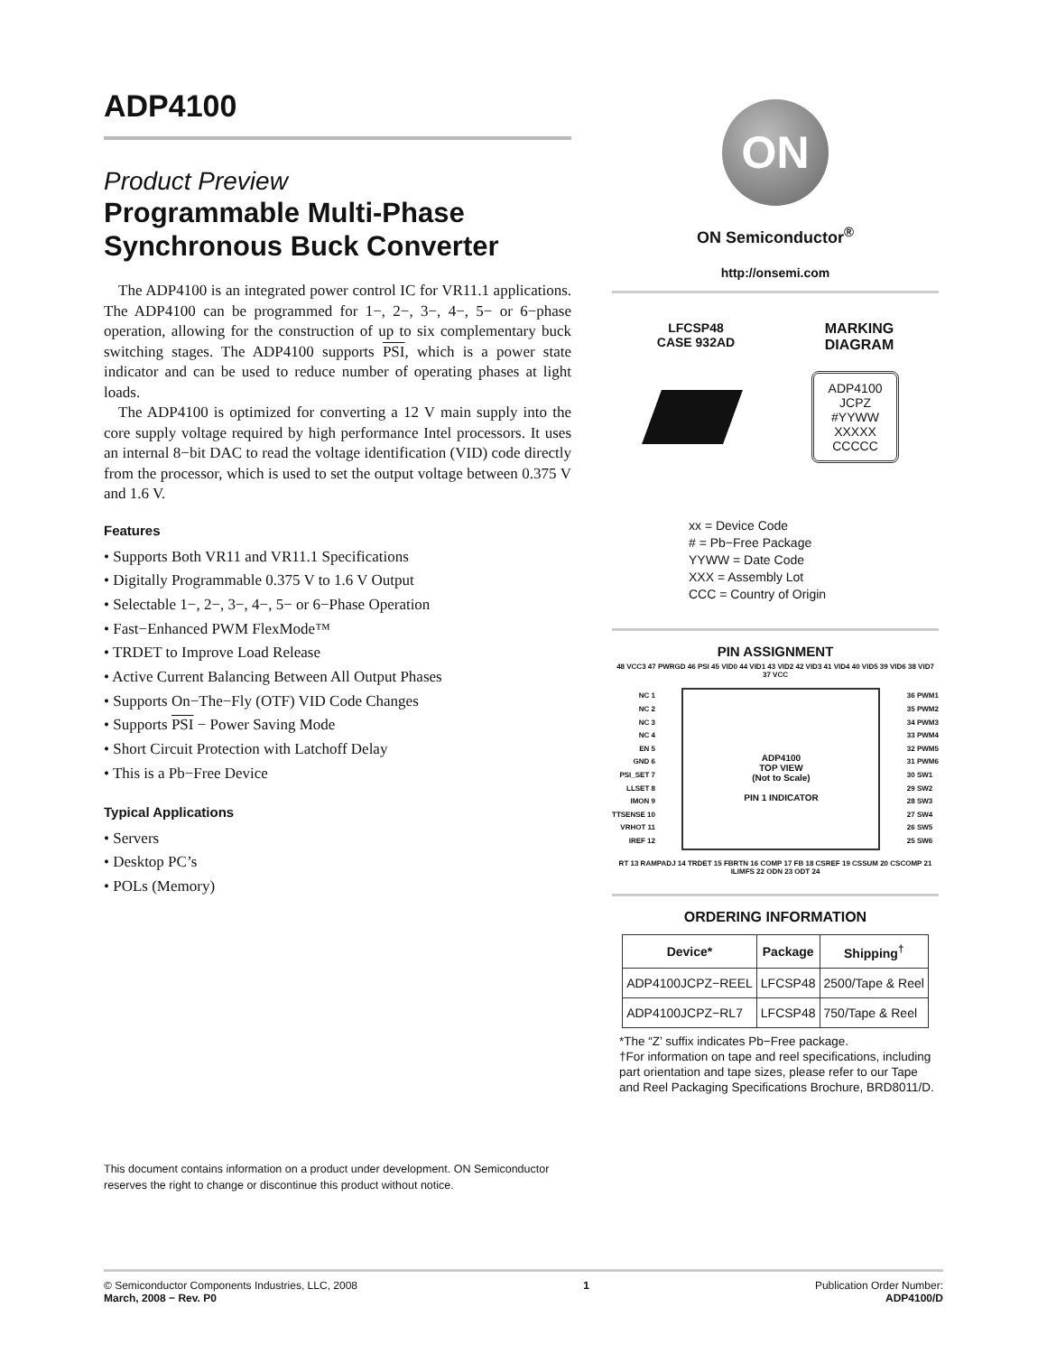ADP4100
Product Preview
Programmable Multi-Phase Synchronous Buck Converter
The ADP4100 is an integrated power control IC for VR11.1 applications. The ADP4100 can be programmed for 1−, 2−, 3−, 4−, 5− or 6−phase operation, allowing for the construction of up to six complementary buck switching stages. The ADP4100 supports PSI, which is a power state indicator and can be used to reduce number of operating phases at light loads.
The ADP4100 is optimized for converting a 12 V main supply into the core supply voltage required by high performance Intel processors. It uses an internal 8−bit DAC to read the voltage identification (VID) code directly from the processor, which is used to set the output voltage between 0.375 V and 1.6 V.
Features
• Supports Both VR11 and VR11.1 Specifications
• Digitally Programmable 0.375 V to 1.6 V Output
• Selectable 1−, 2−, 3−, 4−, 5− or 6−Phase Operation
• Fast−Enhanced PWM FlexMode™
• TRDET to Improve Load Release
• Active Current Balancing Between All Output Phases
• Supports On−The−Fly (OTF) VID Code Changes
• Supports PSI − Power Saving Mode
• Short Circuit Protection with Latchoff Delay
• This is a Pb−Free Device
Typical Applications
• Servers
• Desktop PC’s
• POLs (Memory)
This document contains information on a product under development. ON Semiconductor reserves the right to change or discontinue this product without notice.
ON
ON Semiconductor<sup>®</sup>
http://onsemi.com
LFCSP48
CASE 932AD
MARKING
DIAGRAM
ADP4100
JCPZ
#YYWW
XXXXX
CCCCC
xx = Device Code
# = Pb−Free Package
YYWW = Date Code
XXX = Assembly Lot
CCC = Country of Origin
PIN ASSIGNMENT
48 VCC3 47 PWRGD 46 PSI 45 VID0 44 VID1 43 VID2 42 VID3 41 VID4 40 VID5 39 VID6 38 VID7 37 VCC
NC 1
NC 2
NC 3
NC 4
EN 5
GND 6
PSI_SET 7
LLSET 8
IMON 9
TTSENSE 10
VRHOT 11
IREF 12
ADP4100
TOP VIEW
(Not to Scale)
PIN 1 INDICATOR
36 PWM1
35 PWM2
34 PWM3
33 PWM4
32 PWM5
31 PWM6
30 SW1
29 SW2
28 SW3
27 SW4
26 SW5
25 SW6
RT 13 RAMPADJ 14 TRDET 15 FBRTN 16 COMP 17 FB 18 CSREF 19 CSSUM 20 CSCOMP 21 ILIMFS 22 ODN 23 ODT 24
ORDERING INFORMATION
| Device* | Package | Shipping<sup>†</sup> |
| --- | --- | --- |
| ADP4100JCPZ−REEL | LFCSP48 | 2500/Tape & Reel |
| ADP4100JCPZ−RL7 | LFCSP48 | 750/Tape & Reel |
*The “Z’ suffix indicates Pb−Free package.
†For information on tape and reel specifications, including part orientation and tape sizes, please refer to our Tape and Reel Packaging Specifications Brochure, BRD8011/D.
© Semiconductor Components Industries, LLC, 2008
March, 2008 − Rev. P0
1 Publication Order Number:
ADP4100/D